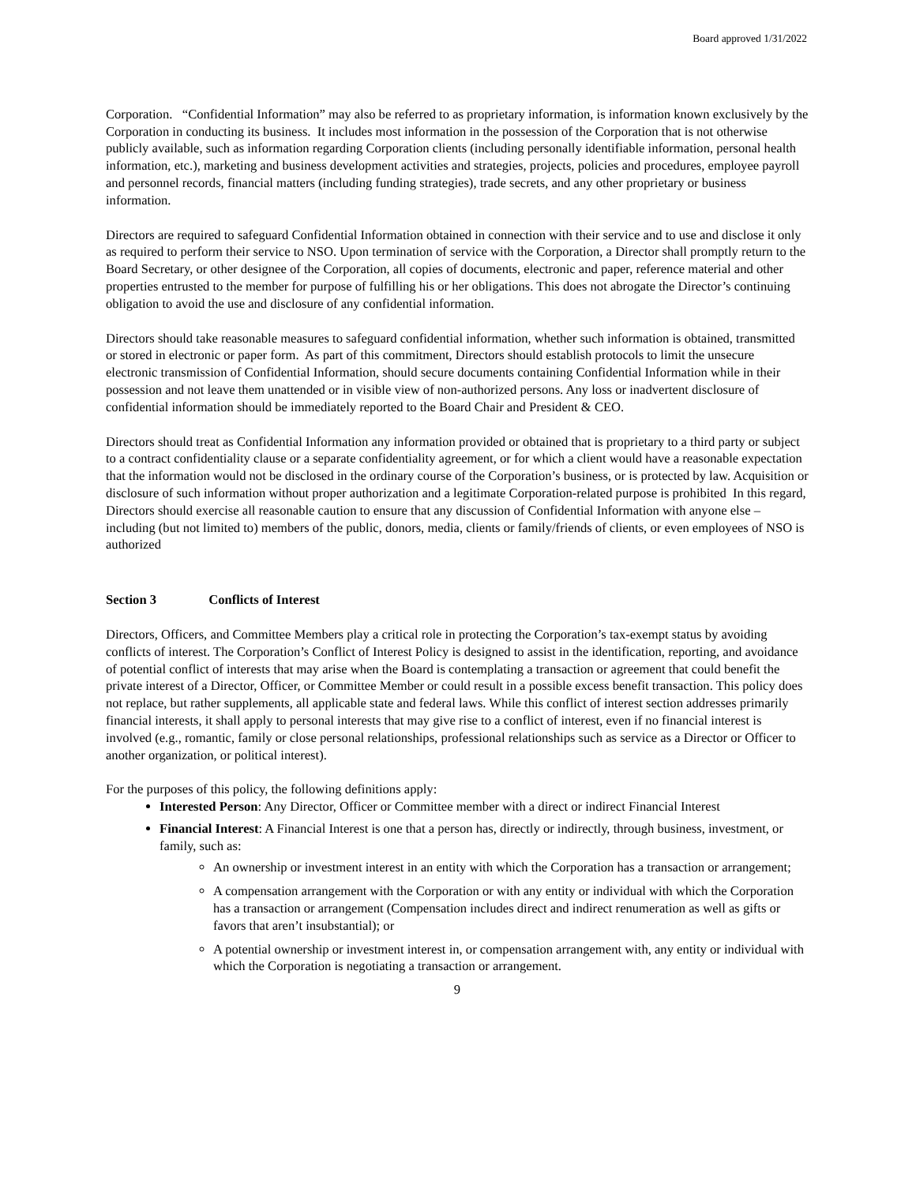Board approved 1/31/2022
Corporation. “Confidential Information” may also be referred to as proprietary information, is information known exclusively by the Corporation in conducting its business. It includes most information in the possession of the Corporation that is not otherwise publicly available, such as information regarding Corporation clients (including personally identifiable information, personal health information, etc.), marketing and business development activities and strategies, projects, policies and procedures, employee payroll and personnel records, financial matters (including funding strategies), trade secrets, and any other proprietary or business information.
Directors are required to safeguard Confidential Information obtained in connection with their service and to use and disclose it only as required to perform their service to NSO. Upon termination of service with the Corporation, a Director shall promptly return to the Board Secretary, or other designee of the Corporation, all copies of documents, electronic and paper, reference material and other properties entrusted to the member for purpose of fulfilling his or her obligations. This does not abrogate the Director’s continuing obligation to avoid the use and disclosure of any confidential information.
Directors should take reasonable measures to safeguard confidential information, whether such information is obtained, transmitted or stored in electronic or paper form. As part of this commitment, Directors should establish protocols to limit the unsecure electronic transmission of Confidential Information, should secure documents containing Confidential Information while in their possession and not leave them unattended or in visible view of non-authorized persons. Any loss or inadvertent disclosure of confidential information should be immediately reported to the Board Chair and President & CEO.
Directors should treat as Confidential Information any information provided or obtained that is proprietary to a third party or subject to a contract confidentiality clause or a separate confidentiality agreement, or for which a client would have a reasonable expectation that the information would not be disclosed in the ordinary course of the Corporation’s business, or is protected by law. Acquisition or disclosure of such information without proper authorization and a legitimate Corporation-related purpose is prohibited In this regard, Directors should exercise all reasonable caution to ensure that any discussion of Confidential Information with anyone else – including (but not limited to) members of the public, donors, media, clients or family/friends of clients, or even employees of NSO is authorized
Section 3 Conflicts of Interest
Directors, Officers, and Committee Members play a critical role in protecting the Corporation’s tax-exempt status by avoiding conflicts of interest. The Corporation’s Conflict of Interest Policy is designed to assist in the identification, reporting, and avoidance of potential conflict of interests that may arise when the Board is contemplating a transaction or agreement that could benefit the private interest of a Director, Officer, or Committee Member or could result in a possible excess benefit transaction. This policy does not replace, but rather supplements, all applicable state and federal laws. While this conflict of interest section addresses primarily financial interests, it shall apply to personal interests that may give rise to a conflict of interest, even if no financial interest is involved (e.g., romantic, family or close personal relationships, professional relationships such as service as a Director or Officer to another organization, or political interest).
For the purposes of this policy, the following definitions apply:
Interested Person: Any Director, Officer or Committee member with a direct or indirect Financial Interest
Financial Interest: A Financial Interest is one that a person has, directly or indirectly, through business, investment, or family, such as:
An ownership or investment interest in an entity with which the Corporation has a transaction or arrangement;
A compensation arrangement with the Corporation or with any entity or individual with which the Corporation has a transaction or arrangement (Compensation includes direct and indirect renumeration as well as gifts or favors that aren’t insubstantial); or
A potential ownership or investment interest in, or compensation arrangement with, any entity or individual with which the Corporation is negotiating a transaction or arrangement.
9